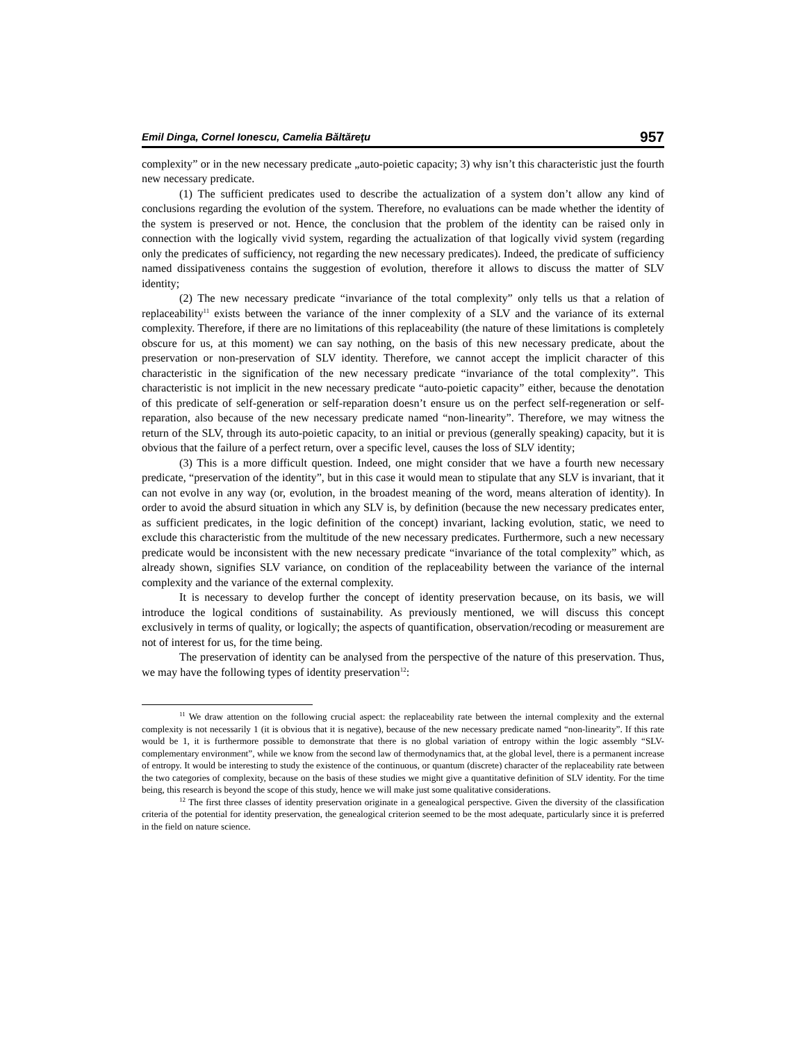Emil Dinga, Cornel Ionescu, Camelia Băltăreţu 957
complexity” or in the new necessary predicate „auto-poietic capacity; 3) why isn’t this characteristic just the fourth new necessary predicate.
(1) The sufficient predicates used to describe the actualization of a system don’t allow any kind of conclusions regarding the evolution of the system. Therefore, no evaluations can be made whether the identity of the system is preserved or not. Hence, the conclusion that the problem of the identity can be raised only in connection with the logically vivid system, regarding the actualization of that logically vivid system (regarding only the predicates of sufficiency, not regarding the new necessary predicates). Indeed, the predicate of sufficiency named dissipativeness contains the suggestion of evolution, therefore it allows to discuss the matter of SLV identity;
(2) The new necessary predicate “invariance of the total complexity” only tells us that a relation of replaceability<sup>11</sup> exists between the variance of the inner complexity of a SLV and the variance of its external complexity. Therefore, if there are no limitations of this replaceability (the nature of these limitations is completely obscure for us, at this moment) we can say nothing, on the basis of this new necessary predicate, about the preservation or non-preservation of SLV identity. Therefore, we cannot accept the implicit character of this characteristic in the signification of the new necessary predicate “invariance of the total complexity”. This characteristic is not implicit in the new necessary predicate “auto-poietic capacity” either, because the denotation of this predicate of self-generation or self-reparation doesn’t ensure us on the perfect self-regeneration or self-reparation, also because of the new necessary predicate named “non-linearity”. Therefore, we may witness the return of the SLV, through its auto-poietic capacity, to an initial or previous (generally speaking) capacity, but it is obvious that the failure of a perfect return, over a specific level, causes the loss of SLV identity;
(3) This is a more difficult question. Indeed, one might consider that we have a fourth new necessary predicate, “preservation of the identity”, but in this case it would mean to stipulate that any SLV is invariant, that it can not evolve in any way (or, evolution, in the broadest meaning of the word, means alteration of identity). In order to avoid the absurd situation in which any SLV is, by definition (because the new necessary predicates enter, as sufficient predicates, in the logic definition of the concept) invariant, lacking evolution, static, we need to exclude this characteristic from the multitude of the new necessary predicates. Furthermore, such a new necessary predicate would be inconsistent with the new necessary predicate “invariance of the total complexity” which, as already shown, signifies SLV variance, on condition of the replaceability between the variance of the internal complexity and the variance of the external complexity.
It is necessary to develop further the concept of identity preservation because, on its basis, we will introduce the logical conditions of sustainability. As previously mentioned, we will discuss this concept exclusively in terms of quality, or logically; the aspects of quantification, observation/recoding or measurement are not of interest for us, for the time being.
The preservation of identity can be analysed from the perspective of the nature of this preservation. Thus, we may have the following types of identity preservation<sup>12</sup>:
<sup>11</sup> We draw attention on the following crucial aspect: the replaceability rate between the internal complexity and the external complexity is not necessarily 1 (it is obvious that it is negative), because of the new necessary predicate named “non-linearity”. If this rate would be 1, it is furthermore possible to demonstrate that there is no global variation of entropy within the logic assembly “SLV-complementary environment”, while we know from the second law of thermodynamics that, at the global level, there is a permanent increase of entropy. It would be interesting to study the existence of the continuous, or quantum (discrete) character of the replaceability rate between the two categories of complexity, because on the basis of these studies we might give a quantitative definition of SLV identity. For the time being, this research is beyond the scope of this study, hence we will make just some qualitative considerations.
<sup>12</sup> The first three classes of identity preservation originate in a genealogical perspective. Given the diversity of the classification criteria of the potential for identity preservation, the genealogical criterion seemed to be the most adequate, particularly since it is preferred in the field on nature science.